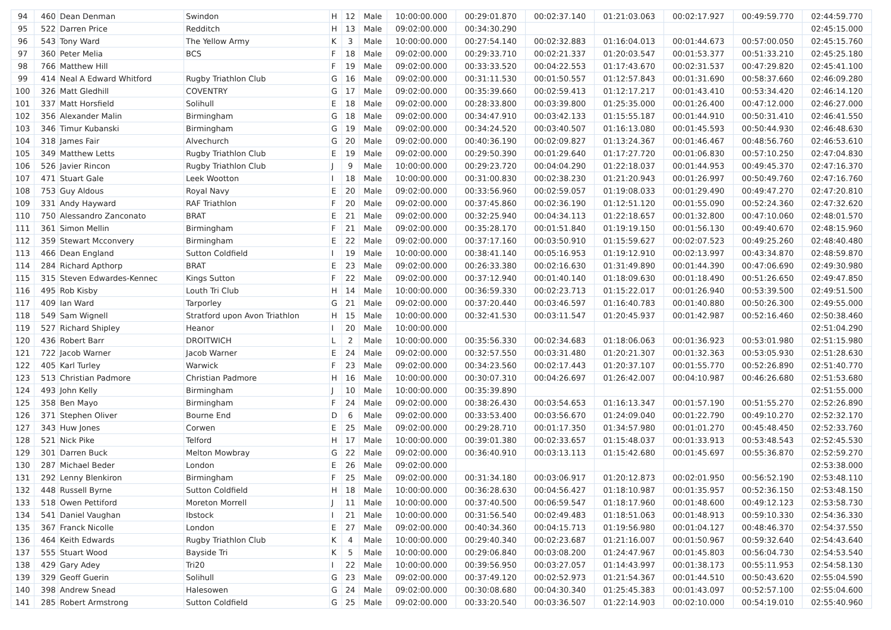| 94 | 460 | Dean Denman | Swindon | H | 12 | Male | 10:00:00.000 | 00:29:01.870 | 00:02:37.140 | 01:21:03.063 | 00:02:17.927 | 00:49:59.770 | 02:44:59.770 |
| 95 | 522 | Darren Price | Redditch | H | 13 | Male | 09:02:00.000 | 00:34:30.290 | | | | | 02:45:15.000 |
| 96 | 543 | Tony Ward | The Yellow Army | K | 3 | Male | 10:00:00.000 | 00:27:54.140 | 00:02:32.883 | 01:16:04.013 | 00:01:44.673 | 00:57:00.050 | 02:45:15.760 |
| 97 | 360 | Peter Melia | BCS | F | 18 | Male | 09:02:00.000 | 00:29:33.710 | 00:02:21.337 | 01:20:03.547 | 00:01:53.377 | 00:51:33.210 | 02:45:25.180 |
| 98 | 766 | Matthew Hill | | F | 19 | Male | 09:02:00.000 | 00:33:33.520 | 00:04:22.553 | 01:17:43.670 | 00:02:31.537 | 00:47:29.820 | 02:45:41.100 |
| 99 | 414 | Neal A Edward Whitford | Rugby Triathlon Club | G | 16 | Male | 09:02:00.000 | 00:31:11.530 | 00:01:50.557 | 01:12:57.843 | 00:01:31.690 | 00:58:37.660 | 02:46:09.280 |
| 100 | 326 | Matt Gledhill | COVENTRY | G | 17 | Male | 09:02:00.000 | 00:35:39.660 | 00:02:59.413 | 01:12:17.217 | 00:01:43.410 | 00:53:34.420 | 02:46:14.120 |
| 101 | 337 | Matt Horsfield | Solihull | E | 18 | Male | 09:02:00.000 | 00:28:33.800 | 00:03:39.800 | 01:25:35.000 | 00:01:26.400 | 00:47:12.000 | 02:46:27.000 |
| 102 | 356 | Alexander Malin | Birmingham | G | 18 | Male | 09:02:00.000 | 00:34:47.910 | 00:03:42.133 | 01:15:55.187 | 00:01:44.910 | 00:50:31.410 | 02:46:41.550 |
| 103 | 346 | Timur Kubanski | Birmingham | G | 19 | Male | 09:02:00.000 | 00:34:24.520 | 00:03:40.507 | 01:16:13.080 | 00:01:45.593 | 00:50:44.930 | 02:46:48.630 |
| 104 | 318 | James Fair | Alvechurch | G | 20 | Male | 09:02:00.000 | 00:40:36.190 | 00:02:09.827 | 01:13:24.367 | 00:01:46.467 | 00:48:56.760 | 02:46:53.610 |
| 105 | 349 | Matthew Letts | Rugby Triathlon Club | E | 19 | Male | 09:02:00.000 | 00:29:50.390 | 00:01:29.640 | 01:17:27.720 | 00:01:06.830 | 00:57:10.250 | 02:47:04.830 |
| 106 | 526 | Javier Rincon | Rugby Triathlon Club | J | 9 | Male | 10:00:00.000 | 00:29:23.720 | 00:04:04.290 | 01:22:18.037 | 00:01:44.953 | 00:49:45.370 | 02:47:16.370 |
| 107 | 471 | Stuart Gale | Leek Wootton | I | 18 | Male | 10:00:00.000 | 00:31:00.830 | 00:02:38.230 | 01:21:20.943 | 00:01:26.997 | 00:50:49.760 | 02:47:16.760 |
| 108 | 753 | Guy Aldous | Royal Navy | E | 20 | Male | 09:02:00.000 | 00:33:56.960 | 00:02:59.057 | 01:19:08.033 | 00:01:29.490 | 00:49:47.270 | 02:47:20.810 |
| 109 | 331 | Andy Hayward | RAF Triathlon | F | 20 | Male | 09:02:00.000 | 00:37:45.860 | 00:02:36.190 | 01:12:51.120 | 00:01:55.090 | 00:52:24.360 | 02:47:32.620 |
| 110 | 750 | Alessandro Zanconato | BRAT | E | 21 | Male | 09:02:00.000 | 00:32:25.940 | 00:04:34.113 | 01:22:18.657 | 00:01:32.800 | 00:47:10.060 | 02:48:01.570 |
| 111 | 361 | Simon Mellin | Birmingham | F | 21 | Male | 09:02:00.000 | 00:35:28.170 | 00:01:51.840 | 01:19:19.150 | 00:01:56.130 | 00:49:40.670 | 02:48:15.960 |
| 112 | 359 | Stewart Mcconvery | Birmingham | E | 22 | Male | 09:02:00.000 | 00:37:17.160 | 00:03:50.910 | 01:15:59.627 | 00:02:07.523 | 00:49:25.260 | 02:48:40.480 |
| 113 | 466 | Dean England | Sutton Coldfield | I | 19 | Male | 10:00:00.000 | 00:38:41.140 | 00:05:16.953 | 01:19:12.910 | 00:02:13.997 | 00:43:34.870 | 02:48:59.870 |
| 114 | 284 | Richard Apthorp | BRAT | E | 23 | Male | 09:02:00.000 | 00:26:33.380 | 00:02:16.630 | 01:31:49.890 | 00:01:44.390 | 00:47:06.690 | 02:49:30.980 |
| 115 | 315 | Steven Edwardes-Kennec | Kings Sutton | F | 22 | Male | 09:02:00.000 | 00:37:12.940 | 00:01:40.140 | 01:18:09.630 | 00:01:18.490 | 00:51:26.650 | 02:49:47.850 |
| 116 | 495 | Rob Kisby | Louth Tri Club | H | 14 | Male | 10:00:00.000 | 00:36:59.330 | 00:02:23.713 | 01:15:22.017 | 00:01:26.940 | 00:53:39.500 | 02:49:51.500 |
| 117 | 409 | Ian Ward | Tarporley | G | 21 | Male | 09:02:00.000 | 00:37:20.440 | 00:03:46.597 | 01:16:40.783 | 00:01:40.880 | 00:50:26.300 | 02:49:55.000 |
| 118 | 549 | Sam Wignell | Stratford upon Avon Triathlon | H | 15 | Male | 10:00:00.000 | 00:32:41.530 | 00:03:11.547 | 01:20:45.937 | 00:01:42.987 | 00:52:16.460 | 02:50:38.460 |
| 119 | 527 | Richard Shipley | Heanor | I | 20 | Male | 10:00:00.000 | | | | | | 02:51:04.290 |
| 120 | 436 | Robert Barr | DROITWICH | L | 2 | Male | 10:00:00.000 | 00:35:56.330 | 00:02:34.683 | 01:18:06.063 | 00:01:36.923 | 00:53:01.980 | 02:51:15.980 |
| 121 | 722 | Jacob Warner | Jacob Warner | E | 24 | Male | 09:02:00.000 | 00:32:57.550 | 00:03:31.480 | 01:20:21.307 | 00:01:32.363 | 00:53:05.930 | 02:51:28.630 |
| 122 | 405 | Karl Turley | Warwick | F | 23 | Male | 09:02:00.000 | 00:34:23.560 | 00:02:17.443 | 01:20:37.107 | 00:01:55.770 | 00:52:26.890 | 02:51:40.770 |
| 123 | 513 | Christian Padmore | Christian Padmore | H | 16 | Male | 10:00:00.000 | 00:30:07.310 | 00:04:26.697 | 01:26:42.007 | 00:04:10.987 | 00:46:26.680 | 02:51:53.680 |
| 124 | 493 | John Kelly | Birmingham | J | 10 | Male | 10:00:00.000 | 00:35:39.890 | | | | | 02:51:55.000 |
| 125 | 358 | Ben Mayo | Birmingham | F | 24 | Male | 09:02:00.000 | 00:38:26.430 | 00:03:54.653 | 01:16:13.347 | 00:01:57.190 | 00:51:55.270 | 02:52:26.890 |
| 126 | 371 | Stephen Oliver | Bourne End | D | 6 | Male | 09:02:00.000 | 00:33:53.400 | 00:03:56.670 | 01:24:09.040 | 00:01:22.790 | 00:49:10.270 | 02:52:32.170 |
| 127 | 343 | Huw Jones | Corwen | E | 25 | Male | 09:02:00.000 | 00:29:28.710 | 00:01:17.350 | 01:34:57.980 | 00:01:01.270 | 00:45:48.450 | 02:52:33.760 |
| 128 | 521 | Nick Pike | Telford | H | 17 | Male | 10:00:00.000 | 00:39:01.380 | 00:02:33.657 | 01:15:48.037 | 00:01:33.913 | 00:53:48.543 | 02:52:45.530 |
| 129 | 301 | Darren Buck | Melton Mowbray | G | 22 | Male | 09:02:00.000 | 00:36:40.910 | 00:03:13.113 | 01:15:42.680 | 00:01:45.697 | 00:55:36.870 | 02:52:59.270 |
| 130 | 287 | Michael Beder | London | E | 26 | Male | 09:02:00.000 | | | | | | 02:53:38.000 |
| 131 | 292 | Lenny Blenkiron | Birmingham | F | 25 | Male | 09:02:00.000 | 00:31:34.180 | 00:03:06.917 | 01:20:12.873 | 00:02:01.950 | 00:56:52.190 | 02:53:48.110 |
| 132 | 448 | Russell Byrne | Sutton Coldfield | H | 18 | Male | 10:00:00.000 | 00:36:28.630 | 00:04:56.427 | 01:18:10.987 | 00:01:35.957 | 00:52:36.150 | 02:53:48.150 |
| 133 | 518 | Owen Pettiford | Moreton Morrell | J | 11 | Male | 10:00:00.000 | 00:37:40.500 | 00:06:59.547 | 01:18:17.960 | 00:01:48.600 | 00:49:12.123 | 02:53:58.730 |
| 134 | 541 | Daniel Vaughan | Ibstock | I | 21 | Male | 10:00:00.000 | 00:31:56.540 | 00:02:49.483 | 01:18:51.063 | 00:01:48.913 | 00:59:10.330 | 02:54:36.330 |
| 135 | 367 | Franck Nicolle | London | E | 27 | Male | 09:02:00.000 | 00:40:34.360 | 00:04:15.713 | 01:19:56.980 | 00:01:04.127 | 00:48:46.370 | 02:54:37.550 |
| 136 | 464 | Keith Edwards | Rugby Triathlon Club | K | 4 | Male | 10:00:00.000 | 00:29:40.340 | 00:02:23.687 | 01:21:16.007 | 00:01:50.967 | 00:59:32.640 | 02:54:43.640 |
| 137 | 555 | Stuart Wood | Bayside Tri | K | 5 | Male | 10:00:00.000 | 00:29:06.840 | 00:03:08.200 | 01:24:47.967 | 00:01:45.803 | 00:56:04.730 | 02:54:53.540 |
| 138 | 429 | Gary Adey | Tri20 | I | 22 | Male | 10:00:00.000 | 00:39:56.950 | 00:03:27.057 | 01:14:43.997 | 00:01:38.173 | 00:55:11.953 | 02:54:58.130 |
| 139 | 329 | Geoff Guerin | Solihull | G | 23 | Male | 09:02:00.000 | 00:37:49.120 | 00:02:52.973 | 01:21:54.367 | 00:01:44.510 | 00:50:43.620 | 02:55:04.590 |
| 140 | 398 | Andrew Snead | Halesowen | G | 24 | Male | 09:02:00.000 | 00:30:08.680 | 00:04:30.340 | 01:25:45.383 | 00:01:43.097 | 00:52:57.100 | 02:55:04.600 |
| 141 | 285 | Robert Armstrong | Sutton Coldfield | G | 25 | Male | 09:02:00.000 | 00:33:20.540 | 00:03:36.507 | 01:22:14.903 | 00:02:10.000 | 00:54:19.010 | 02:55:40.960 |